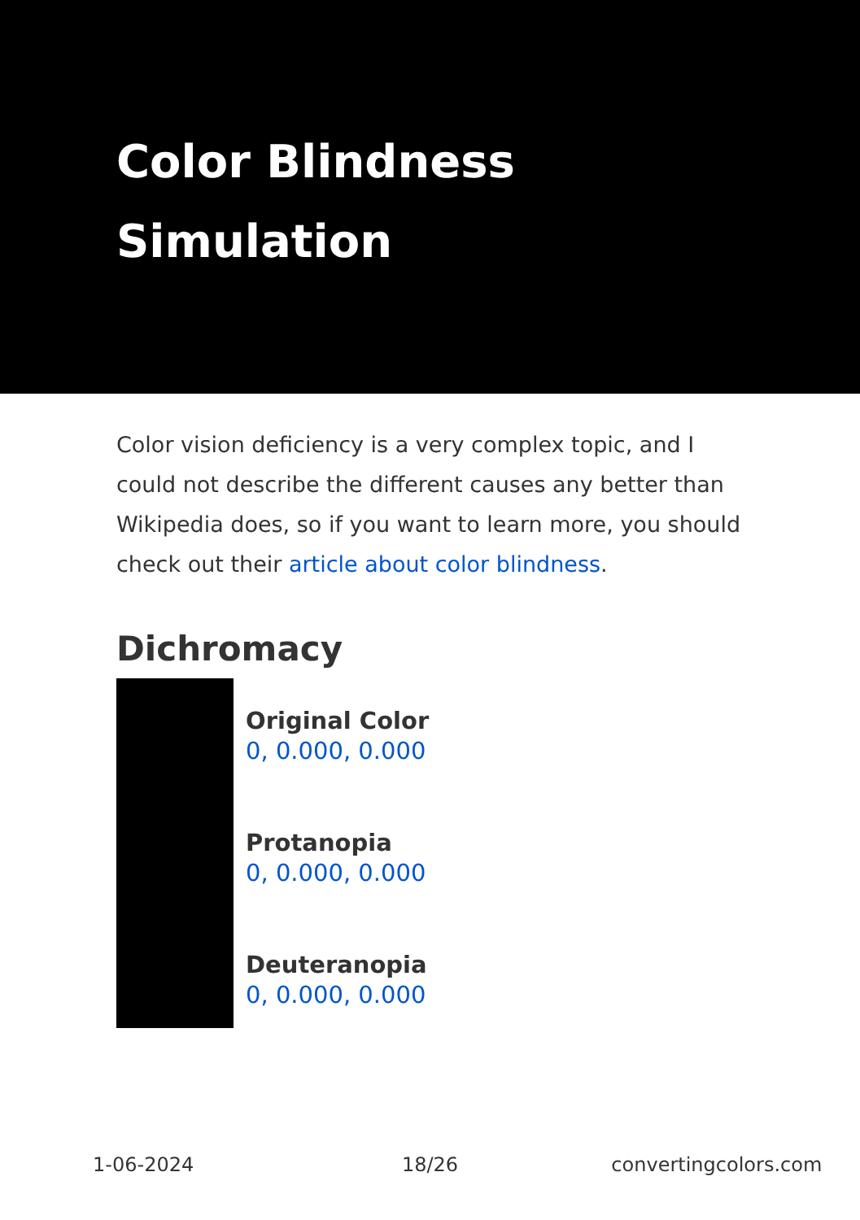Color Blindness Simulation
Color vision deficiency is a very complex topic, and I could not describe the different causes any better than Wikipedia does, so if you want to learn more, you should check out their article about color blindness.
Dichromacy
Original Color
0, 0.000, 0.000
Protanopia
0, 0.000, 0.000
Deuteranopia
0, 0.000, 0.000
1-06-2024 18/26 convertingcolors.com